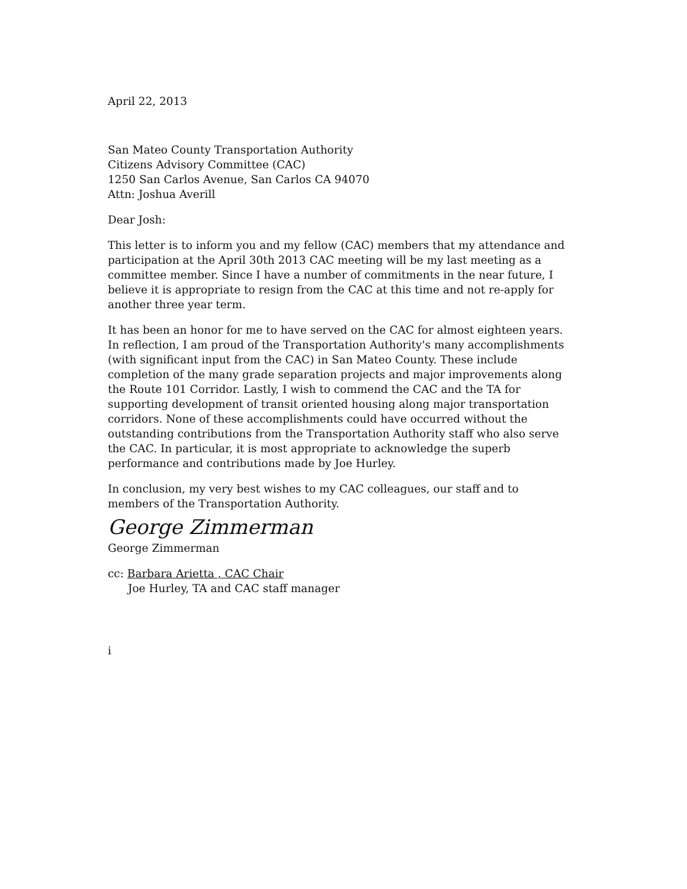April 22, 2013
San Mateo County Transportation Authority
Citizens Advisory Committee (CAC)
1250 San Carlos Avenue, San Carlos CA 94070
Attn: Joshua Averill
Dear Josh:
This letter is to inform you and my fellow (CAC) members that my attendance and participation at the April 30th 2013 CAC meeting will be my last meeting as a committee member. Since I have a number of commitments in the near future, I believe it is appropriate to resign from the CAC at this time and not re-apply for another three year term.
It has been an honor for me to have served on the CAC for almost eighteen years. In reflection, I am proud of the Transportation Authority's many accomplishments (with significant input from the CAC) in San Mateo County. These include completion of the many grade separation projects and major improvements along the Route 101 Corridor. Lastly, I wish to commend the CAC and the TA for supporting development of transit oriented housing along major transportation corridors. None of these accomplishments could have occurred without the outstanding contributions from the Transportation Authority staff who also serve the CAC. In particular, it is most appropriate to acknowledge the superb performance and contributions made by Joe Hurley.
In conclusion, my very best wishes to my CAC colleagues, our staff and to members of the Transportation Authority.
George Zimmerman
George Zimmerman
cc: Barbara Arietta , CAC Chair
Joe Hurley, TA and CAC staff manager
i